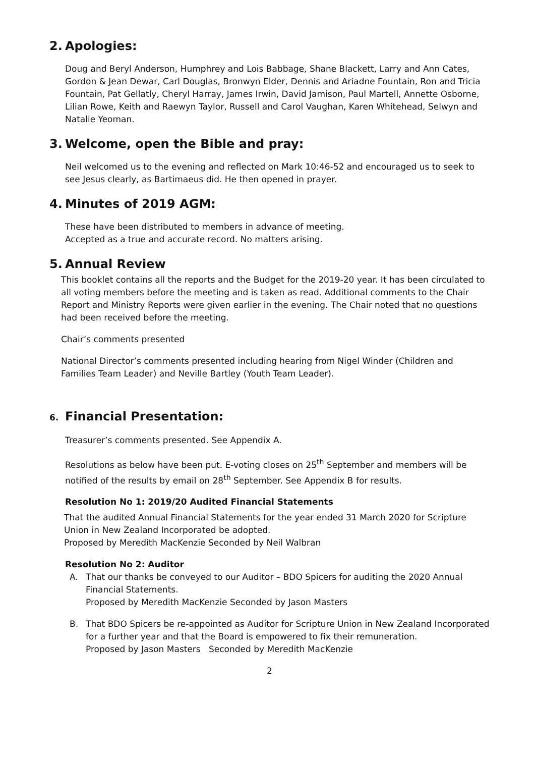2. Apologies:
Doug and Beryl Anderson, Humphrey and Lois Babbage, Shane Blackett, Larry and Ann Cates, Gordon & Jean Dewar, Carl Douglas, Bronwyn Elder, Dennis and Ariadne Fountain, Ron and Tricia Fountain, Pat Gellatly, Cheryl Harray, James Irwin, David Jamison, Paul Martell, Annette Osborne, Lilian Rowe, Keith and Raewyn Taylor, Russell and Carol Vaughan, Karen Whitehead, Selwyn and Natalie Yeoman.
3. Welcome, open the Bible and pray:
Neil welcomed us to the evening and reflected on Mark 10:46-52 and encouraged us to seek to see Jesus clearly, as Bartimaeus did. He then opened in prayer.
4. Minutes of 2019 AGM:
These have been distributed to members in advance of meeting.
Accepted as a true and accurate record. No matters arising.
5. Annual Review
This booklet contains all the reports and the Budget for the 2019-20 year. It has been circulated to all voting members before the meeting and is taken as read. Additional comments to the Chair Report and Ministry Reports were given earlier in the evening. The Chair noted that no questions had been received before the meeting.
Chair’s comments presented
National Director’s comments presented including hearing from Nigel Winder (Children and Families Team Leader) and Neville Bartley (Youth Team Leader).
6. Financial Presentation:
Treasurer’s comments presented. See Appendix A.
Resolutions as below have been put. E-voting closes on 25<sup>th</sup> September and members will be notified of the results by email on 28<sup>th</sup> September. See Appendix B for results.
Resolution No 1: 2019/20 Audited Financial Statements
That the audited Annual Financial Statements for the year ended 31 March 2020 for Scripture Union in New Zealand Incorporated be adopted.
Proposed by Meredith MacKenzie Seconded by Neil Walbran
Resolution No 2: Auditor
A. That our thanks be conveyed to our Auditor – BDO Spicers for auditing the 2020 Annual Financial Statements.
Proposed by Meredith MacKenzie Seconded by Jason Masters
B. That BDO Spicers be re-appointed as Auditor for Scripture Union in New Zealand Incorporated for a further year and that the Board is empowered to fix their remuneration.
Proposed by Jason Masters Seconded by Meredith MacKenzie
2